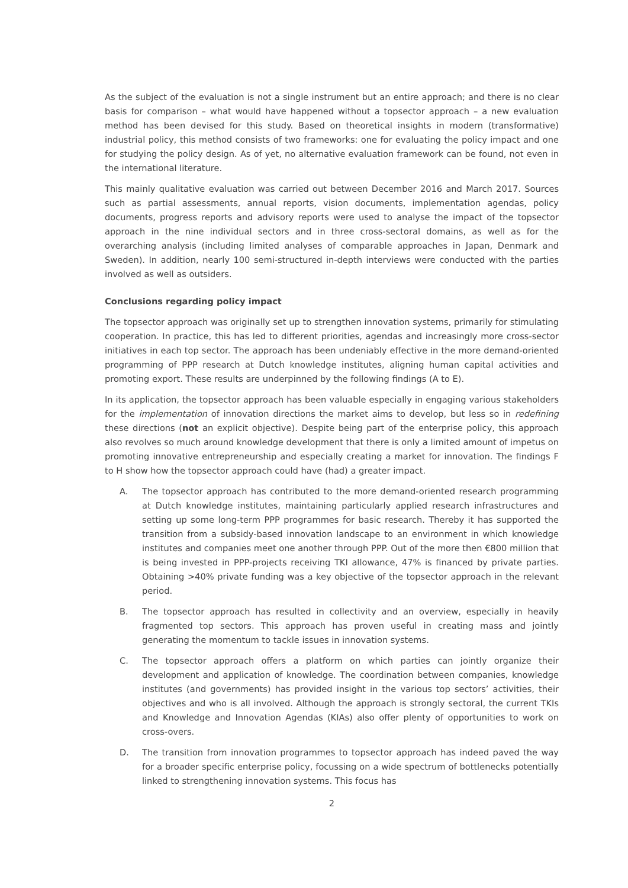As the subject of the evaluation is not a single instrument but an entire approach; and there is no clear basis for comparison – what would have happened without a topsector approach – a new evaluation method has been devised for this study. Based on theoretical insights in modern (transformative) industrial policy, this method consists of two frameworks: one for evaluating the policy impact and one for studying the policy design. As of yet, no alternative evaluation framework can be found, not even in the international literature.
This mainly qualitative evaluation was carried out between December 2016 and March 2017. Sources such as partial assessments, annual reports, vision documents, implementation agendas, policy documents, progress reports and advisory reports were used to analyse the impact of the topsector approach in the nine individual sectors and in three cross-sectoral domains, as well as for the overarching analysis (including limited analyses of comparable approaches in Japan, Denmark and Sweden). In addition, nearly 100 semi-structured in-depth interviews were conducted with the parties involved as well as outsiders.
Conclusions regarding policy impact
The topsector approach was originally set up to strengthen innovation systems, primarily for stimulating cooperation. In practice, this has led to different priorities, agendas and increasingly more cross-sector initiatives in each top sector. The approach has been undeniably effective in the more demand-oriented programming of PPP research at Dutch knowledge institutes, aligning human capital activities and promoting export. These results are underpinned by the following findings (A to E).
In its application, the topsector approach has been valuable especially in engaging various stakeholders for the implementation of innovation directions the market aims to develop, but less so in redefining these directions (not an explicit objective). Despite being part of the enterprise policy, this approach also revolves so much around knowledge development that there is only a limited amount of impetus on promoting innovative entrepreneurship and especially creating a market for innovation. The findings F to H show how the topsector approach could have (had) a greater impact.
A. The topsector approach has contributed to the more demand-oriented research programming at Dutch knowledge institutes, maintaining particularly applied research infrastructures and setting up some long-term PPP programmes for basic research. Thereby it has supported the transition from a subsidy-based innovation landscape to an environment in which knowledge institutes and companies meet one another through PPP. Out of the more then €800 million that is being invested in PPP-projects receiving TKI allowance, 47% is financed by private parties. Obtaining >40% private funding was a key objective of the topsector approach in the relevant period.
B. The topsector approach has resulted in collectivity and an overview, especially in heavily fragmented top sectors. This approach has proven useful in creating mass and jointly generating the momentum to tackle issues in innovation systems.
C. The topsector approach offers a platform on which parties can jointly organize their development and application of knowledge. The coordination between companies, knowledge institutes (and governments) has provided insight in the various top sectors’ activities, their objectives and who is all involved. Although the approach is strongly sectoral, the current TKIs and Knowledge and Innovation Agendas (KIAs) also offer plenty of opportunities to work on cross-overs.
D. The transition from innovation programmes to topsector approach has indeed paved the way for a broader specific enterprise policy, focussing on a wide spectrum of bottlenecks potentially linked to strengthening innovation systems. This focus has
2